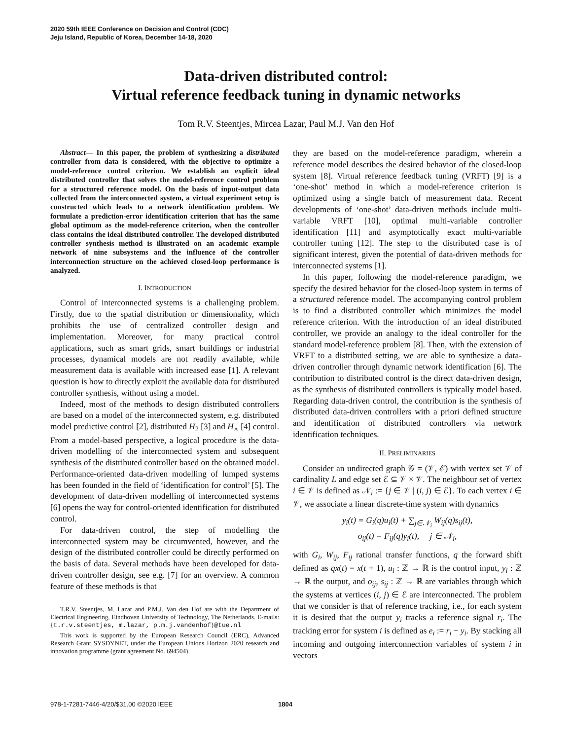2020 59th IEEE Conference on Decision and Control (CDC)
Jeju Island, Republic of Korea, December 14-18, 2020
Data-driven distributed control:
Virtual reference feedback tuning in dynamic networks
Tom R.V. Steentjes, Mircea Lazar, Paul M.J. Van den Hof
Abstract— In this paper, the problem of synthesizing a distributed controller from data is considered, with the objective to optimize a model-reference control criterion. We establish an explicit ideal distributed controller that solves the model-reference control problem for a structured reference model. On the basis of input-output data collected from the interconnected system, a virtual experiment setup is constructed which leads to a network identification problem. We formulate a prediction-error identification criterion that has the same global optimum as the model-reference criterion, when the controller class contains the ideal distributed controller. The developed distributed controller synthesis method is illustrated on an academic example network of nine subsystems and the influence of the controller interconnection structure on the achieved closed-loop performance is analyzed.
I. INTRODUCTION
Control of interconnected systems is a challenging problem. Firstly, due to the spatial distribution or dimensionality, which prohibits the use of centralized controller design and implementation. Moreover, for many practical control applications, such as smart grids, smart buildings or industrial processes, dynamical models are not readily available, while measurement data is available with increased ease [1]. A relevant question is how to directly exploit the available data for distributed controller synthesis, without using a model.
Indeed, most of the methods to design distributed controllers are based on a model of the interconnected system, e.g. distributed model predictive control [2], distributed H<sub>2</sub> [3] and H<sub>∞</sub> [4] control. From a model-based perspective, a logical procedure is the data-driven modelling of the interconnected system and subsequent synthesis of the distributed controller based on the obtained model. Performance-oriented data-driven modelling of lumped systems has been founded in the field of ‘identification for control’ [5]. The development of data-driven modelling of interconnected systems [6] opens the way for control-oriented identification for distributed control.
For data-driven control, the step of modelling the interconnected system may be circumvented, however, and the design of the distributed controller could be directly performed on the basis of data. Several methods have been developed for data-driven controller design, see e.g. [7] for an overview. A common feature of these methods is that
T.R.V. Steentjes, M. Lazar and P.M.J. Van den Hof are with the Department of Electrical Engineering, Eindhoven University of Technology, The Netherlands. E-mails: {t.r.v.steentjes, m.lazar, p.m.j.vandenhof}@tue.nl
This work is supported by the European Research Council (ERC), Advanced Research Grant SYSDYNET, under the European Unions Horizon 2020 research and innovation programme (grant agreement No. 694504).
they are based on the model-reference paradigm, wherein a reference model describes the desired behavior of the closed-loop system [8]. Virtual reference feedback tuning (VRFT) [9] is a ‘one-shot’ method in which a model-reference criterion is optimized using a single batch of measurement data. Recent developments of ‘one-shot’ data-driven methods include multi-variable VRFT [10], optimal multi-variable controller identification [11] and asymptotically exact multi-variable controller tuning [12]. The step to the distributed case is of significant interest, given the potential of data-driven methods for interconnected systems [1].
In this paper, following the model-reference paradigm, we specify the desired behavior for the closed-loop system in terms of a structured reference model. The accompanying control problem is to find a distributed controller which minimizes the model reference criterion. With the introduction of an ideal distributed controller, we provide an analogy to the ideal controller for the standard model-reference problem [8]. Then, with the extension of VRFT to a distributed setting, we are able to synthesize a data-driven controller through dynamic network identification [6]. The contribution to distributed control is the direct data-driven design, as the synthesis of distributed controllers is typically model based. Regarding data-driven control, the contribution is the synthesis of distributed data-driven controllers with a priori defined structure and identification of distributed controllers via network identification techniques.
II. PRELIMINARIES
Consider an undirected graph 𝒢 = (𝒱, ℰ) with vertex set 𝒱 of cardinality L and edge set ℰ ⊆ 𝒱 × 𝒱. The neighbour set of vertex i ∈ 𝒱 is defined as 𝒩<sub>i</sub> := {j ∈ 𝒱 | (i, j) ∈ ℰ}. To each vertex i ∈ 𝒱, we associate a linear discrete-time system with dynamics
y<sub>i</sub>(t) = G<sub>i</sub>(q)u<sub>i</sub>(t) + ∑<sub>j∈𝒩<sub>i</sub></sub> W<sub>ij</sub>(q)s<sub>ij</sub>(t),
o<sub>ij</sub>(t) = F<sub>ij</sub>(q)y<sub>i</sub>(t), j ∈ 𝒩<sub>i</sub>,
with G<sub>i</sub>, W<sub>ij</sub>, F<sub>ij</sub> rational transfer functions, q the forward shift defined as qx(t) = x(t + 1), u<sub>i</sub> : ℤ → ℝ is the control input, y<sub>i</sub> : ℤ → ℝ the output, and o<sub>ij</sub>, s<sub>ij</sub> : ℤ → ℝ are variables through which the systems at vertices (i, j) ∈ ℰ are interconnected. The problem that we consider is that of reference tracking, i.e., for each system it is desired that the output y<sub>i</sub> tracks a reference signal r<sub>i</sub>. The tracking error for system i is defined as e<sub>i</sub> := r<sub>i</sub> − y<sub>i</sub>. By stacking all incoming and outgoing interconnection variables of system i in vectors
978-1-7281-7446-4/20/$31.00 ©2020 IEEE 1804